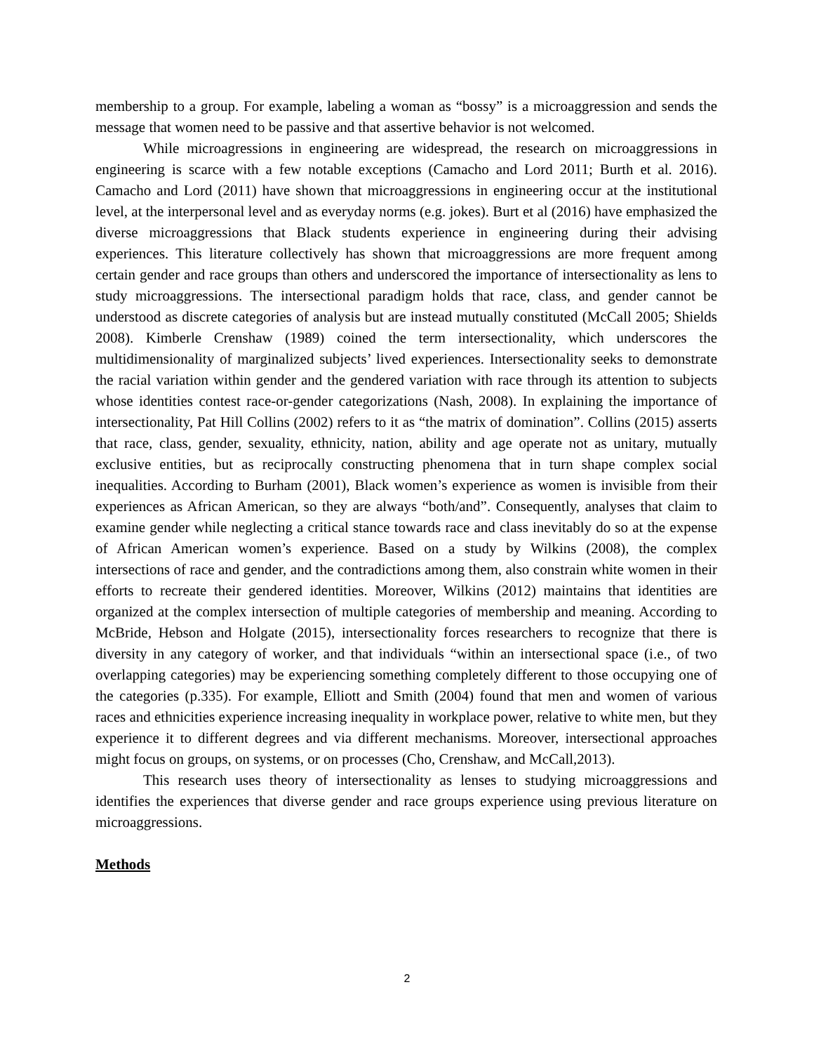membership to a group. For example, labeling a woman as “bossy” is a microaggression and sends the message that women need to be passive and that assertive behavior is not welcomed.
While microagressions in engineering are widespread, the research on microaggressions in engineering is scarce with a few notable exceptions (Camacho and Lord 2011; Burth et al. 2016). Camacho and Lord (2011) have shown that microaggressions in engineering occur at the institutional level, at the interpersonal level and as everyday norms (e.g. jokes). Burt et al (2016) have emphasized the diverse microaggressions that Black students experience in engineering during their advising experiences. This literature collectively has shown that microaggressions are more frequent among certain gender and race groups than others and underscored the importance of intersectionality as lens to study microaggressions. The intersectional paradigm holds that race, class, and gender cannot be understood as discrete categories of analysis but are instead mutually constituted (McCall 2005; Shields 2008). Kimberle Crenshaw (1989) coined the term intersectionality, which underscores the multidimensionality of marginalized subjects’ lived experiences. Intersectionality seeks to demonstrate the racial variation within gender and the gendered variation with race through its attention to subjects whose identities contest race-or-gender categorizations (Nash, 2008). In explaining the importance of intersectionality, Pat Hill Collins (2002) refers to it as “the matrix of domination”. Collins (2015) asserts that race, class, gender, sexuality, ethnicity, nation, ability and age operate not as unitary, mutually exclusive entities, but as reciprocally constructing phenomena that in turn shape complex social inequalities. According to Burham (2001), Black women’s experience as women is invisible from their experiences as African American, so they are always “both/and”. Consequently, analyses that claim to examine gender while neglecting a critical stance towards race and class inevitably do so at the expense of African American women’s experience. Based on a study by Wilkins (2008), the complex intersections of race and gender, and the contradictions among them, also constrain white women in their efforts to recreate their gendered identities. Moreover, Wilkins (2012) maintains that identities are organized at the complex intersection of multiple categories of membership and meaning. According to McBride, Hebson and Holgate (2015), intersectionality forces researchers to recognize that there is diversity in any category of worker, and that individuals “within an intersectional space (i.e., of two overlapping categories) may be experiencing something completely different to those occupying one of the categories (p.335). For example, Elliott and Smith (2004) found that men and women of various races and ethnicities experience increasing inequality in workplace power, relative to white men, but they experience it to different degrees and via different mechanisms. Moreover, intersectional approaches might focus on groups, on systems, or on processes (Cho, Crenshaw, and McCall,2013).
This research uses theory of intersectionality as lenses to studying microaggressions and identifies the experiences that diverse gender and race groups experience using previous literature on microaggressions.
Methods
2